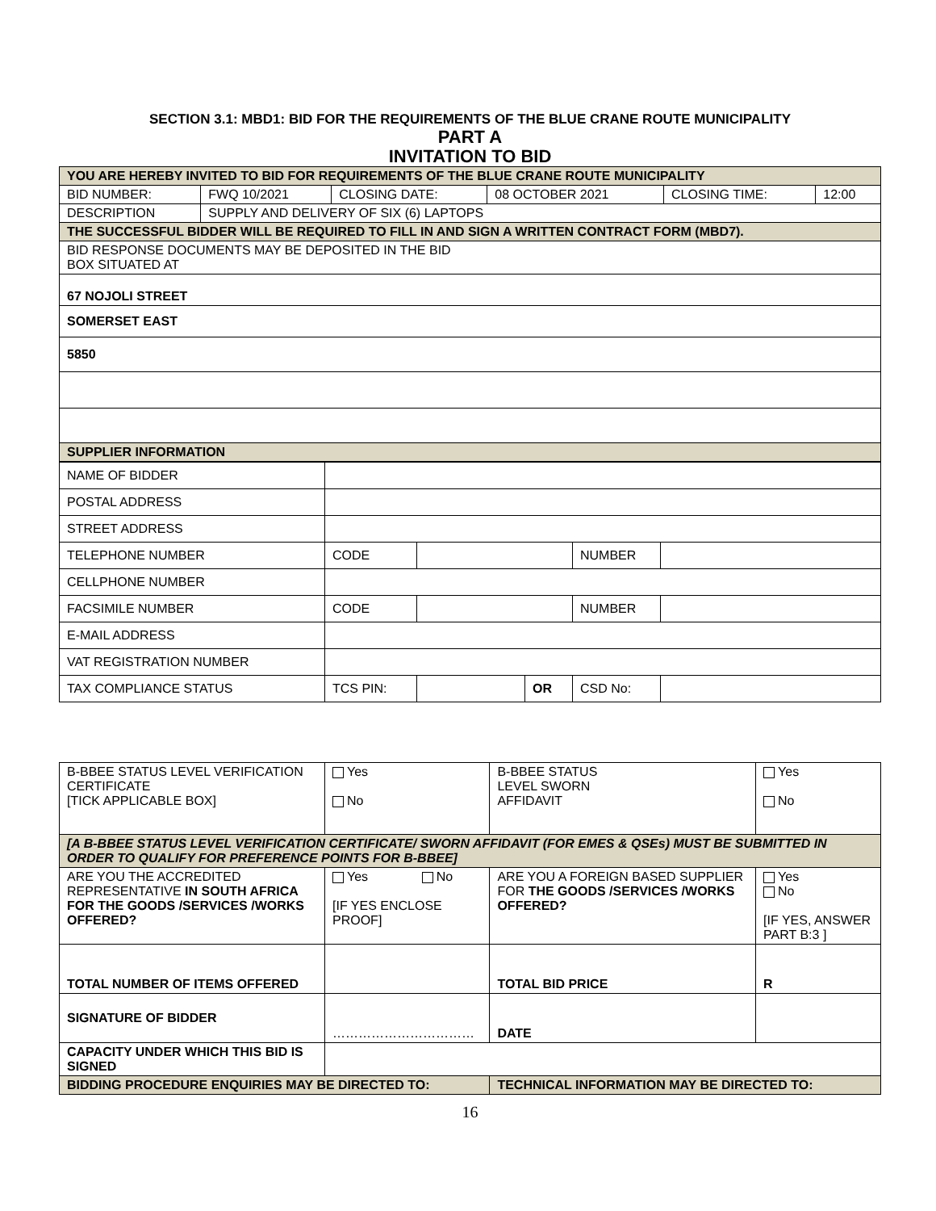SECTION 3.1: MBD1: BID FOR THE REQUIREMENTS OF THE BLUE CRANE ROUTE MUNICIPALITY
PART A
INVITATION TO BID
| YOU ARE HEREBY INVITED TO BID FOR REQUIREMENTS OF THE BLUE CRANE ROUTE MUNICIPALITY | | | | | |
| BID NUMBER: | FWQ 10/2021 | CLOSING DATE: | 08 OCTOBER 2021 | CLOSING TIME: | 12:00 |
| DESCRIPTION | SUPPLY AND DELIVERY OF SIX (6) LAPTOPS | | | | |
| THE SUCCESSFUL BIDDER WILL BE REQUIRED TO FILL IN AND SIGN A WRITTEN CONTRACT FORM (MBD7). | | | | | |
| BID RESPONSE DOCUMENTS MAY BE DEPOSITED IN THE BID BOX SITUATED AT | | | | | |
| 67 NOJOLI STREET | | | | | |
| SOMERSET EAST | | | | | |
| 5850 | | | | | |
| SUPPLIER INFORMATION | | | | | |
| NAME OF BIDDER | | | | | |
| POSTAL ADDRESS | | | | | |
| STREET ADDRESS | | | | | |
| TELEPHONE NUMBER | CODE | | | NUMBER | |
| CELLPHONE NUMBER | | | | | |
| FACSIMILE NUMBER | CODE | | | NUMBER | |
| E-MAIL ADDRESS | | | | | |
| VAT REGISTRATION NUMBER | | | | | |
| TAX COMPLIANCE STATUS | TCS PIN: | | OR | CSD No: | |
| B-BBEE STATUS LEVEL VERIFICATION CERTIFICATE [TICK APPLICABLE BOX] | Yes No | | B-BBEE STATUS LEVEL SWORN AFFIDAVIT | Yes No |
| [A B-BBEE STATUS LEVEL VERIFICATION CERTIFICATE/ SWORN AFFIDAVIT (FOR EMES & QSEs) MUST BE SUBMITTED IN ORDER TO QUALIFY FOR PREFERENCE POINTS FOR B-BBEE] | | | | |
| ARE YOU THE ACCREDITED REPRESENTATIVE IN SOUTH AFRICA FOR THE GOODS /SERVICES /WORKS OFFERED? | Yes No [IF YES ENCLOSE PROOF] | | ARE YOU A FOREIGN BASED SUPPLIER FOR THE GOODS /SERVICES /WORKS OFFERED? | Yes No [IF YES, ANSWER PART B:3 ] |
| TOTAL NUMBER OF ITEMS OFFERED | | | TOTAL BID PRICE | R |
| SIGNATURE OF BIDDER | …………………………… | | DATE | |
| CAPACITY UNDER WHICH THIS BID IS SIGNED | | | | |
| BIDDING PROCEDURE ENQUIRIES MAY BE DIRECTED TO: | | TECHNICAL INFORMATION MAY BE DIRECTED TO: | | |
16